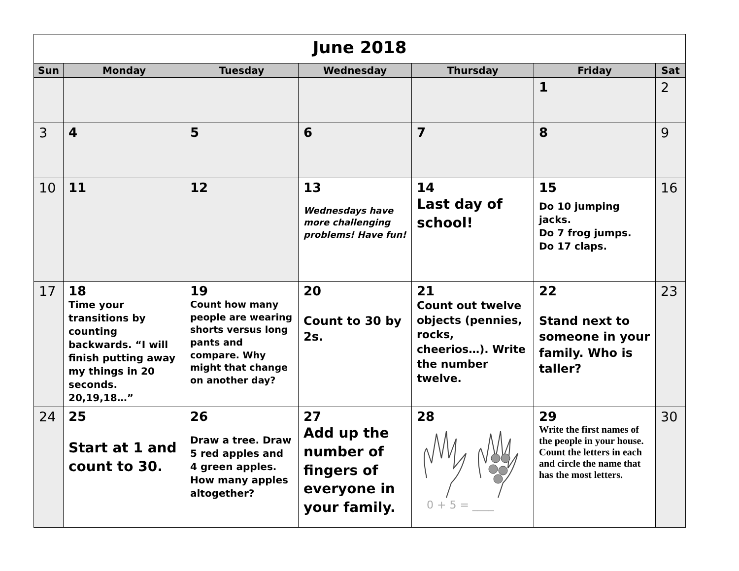| June 2018 | | | | | | |
| Sun | Monday | Tuesday | Wednesday | Thursday | Friday | Sat |
| | | | | | 1 | 2 |
| 3 | 4 | 5 | 6 | 7 | 8 | 9 |
| 10 | 11 | 12 | 13 Wednesdays have more challenging problems! Have fun! | 14 Last day of school! | 15 Do 10 jumping jacks. Do 7 frog jumps. Do 17 claps. | 16 |
| 17 | 18 Time your transitions by counting backwards. “I will finish putting away my things in 20 seconds. 20,19,18…” | 19 Count how many people are wearing shorts versus long pants and compare. Why might that change on another day? | 20 Count to 30 by 2s. | 21 Count out twelve objects (pennies, rocks, cheerios…). Write the number twelve. | 22 Stand next to someone in your family. Who is taller? | 23 |
| 24 | 25 Start at 1 and count to 30. | 26 Draw a tree. Draw 5 red apples and 4 green apples. How many apples altogether? | 27 Add up the number of fingers of everyone in your family. | 28 0 + 5 = ____ | 29 Write the first names of the people in your house. Count the letters in each and circle the name that has the most letters. | 30 |